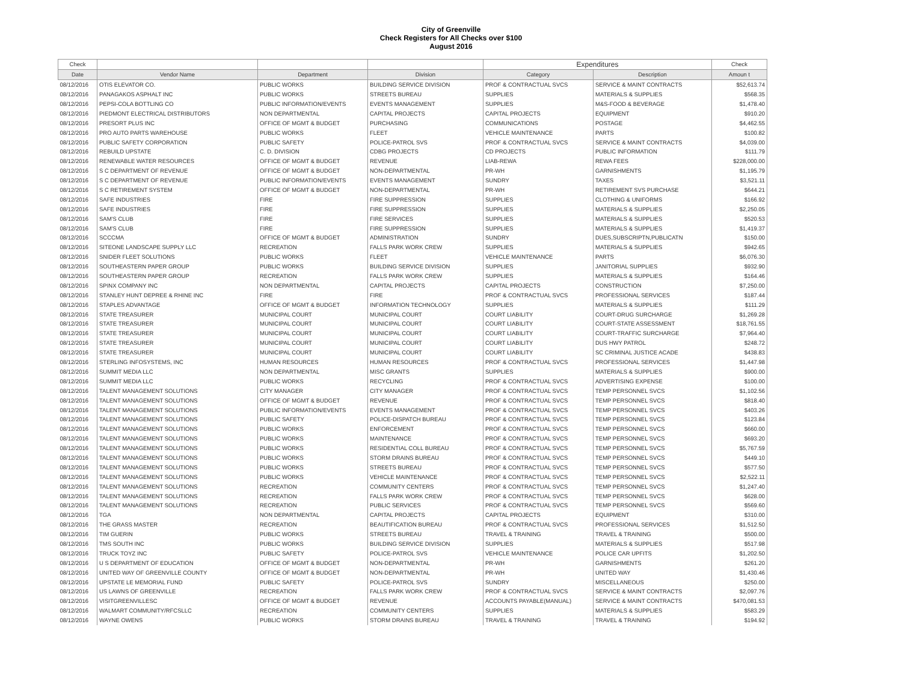City of Greenville
Check Registers for All Checks over $100
August 2016
| Check | | | | Expenditures | | Check |
| --- | --- | --- | --- | --- | --- | --- |
| Date | Vendor Name | Department | Division | Category | Description | Amoun t |
| 08/12/2016 | OTIS ELEVATOR CO. | PUBLIC WORKS | BUILDING SERVICE DIVISION | PROF & CONTRACTUAL SVCS | SERVICE & MAINT CONTRACTS | $52,613.74 |
| 08/12/2016 | PANAGAKOS ASPHALT INC | PUBLIC WORKS | STREETS BUREAU | SUPPLIES | MATERIALS & SUPPLIES | $568.35 |
| 08/12/2016 | PEPSI-COLA BOTTLING CO | PUBLIC INFORMATION/EVENTS | EVENTS MANAGEMENT | SUPPLIES | M&S-FOOD & BEVERAGE | $1,478.40 |
| 08/12/2016 | PIEDMONT ELECTRICAL DISTRIBUTORS | NON DEPARTMENTAL | CAPITAL PROJECTS | CAPITAL PROJECTS | EQUIPMENT | $910.20 |
| 08/12/2016 | PRESORT PLUS INC | OFFICE OF MGMT & BUDGET | PURCHASING | COMMUNICATIONS | POSTAGE | $4,462.55 |
| 08/12/2016 | PRO AUTO PARTS WAREHOUSE | PUBLIC WORKS | FLEET | VEHICLE MAINTENANCE | PARTS | $100.82 |
| 08/12/2016 | PUBLIC SAFETY CORPORATION | PUBLIC SAFETY | POLICE-PATROL SVS | PROF & CONTRACTUAL SVCS | SERVICE & MAINT CONTRACTS | $4,039.00 |
| 08/12/2016 | REBUILD UPSTATE | C. D. DIVISION | CDBG PROJECTS | CD PROJECTS | PUBLIC INFORMATION | $111.79 |
| 08/12/2016 | RENEWABLE WATER RESOURCES | OFFICE OF MGMT & BUDGET | REVENUE | LIAB-REWA | REWA FEES | $228,000.00 |
| 08/12/2016 | S C DEPARTMENT OF REVENUE | OFFICE OF MGMT & BUDGET | NON-DEPARTMENTAL | PR-WH | GARNISHMENTS | $1,195.79 |
| 08/12/2016 | S C DEPARTMENT OF REVENUE | PUBLIC INFORMATION/EVENTS | EVENTS MANAGEMENT | SUNDRY | TAXES | $3,521.11 |
| 08/12/2016 | S C RETIREMENT SYSTEM | OFFICE OF MGMT & BUDGET | NON-DEPARTMENTAL | PR-WH | RETIREMENT SVS PURCHASE | $644.21 |
| 08/12/2016 | SAFE INDUSTRIES | FIRE | FIRE SUPPRESSION | SUPPLIES | CLOTHING & UNIFORMS | $166.92 |
| 08/12/2016 | SAFE INDUSTRIES | FIRE | FIRE SUPPRESSION | SUPPLIES | MATERIALS & SUPPLIES | $2,250.05 |
| 08/12/2016 | SAM'S CLUB | FIRE | FIRE SERVICES | SUPPLIES | MATERIALS & SUPPLIES | $520.53 |
| 08/12/2016 | SAM'S CLUB | FIRE | FIRE SUPPRESSION | SUPPLIES | MATERIALS & SUPPLIES | $1,419.37 |
| 08/12/2016 | SCCCMA | OFFICE OF MGMT & BUDGET | ADMINISTRATION | SUNDRY | DUES,SUBSCRIPTN,PUBLICATN | $150.00 |
| 08/12/2016 | SITEONE LANDSCAPE SUPPLY LLC | RECREATION | FALLS PARK WORK CREW | SUPPLIES | MATERIALS & SUPPLIES | $942.65 |
| 08/12/2016 | SNIDER FLEET SOLUTIONS | PUBLIC WORKS | FLEET | VEHICLE MAINTENANCE | PARTS | $6,076.30 |
| 08/12/2016 | SOUTHEASTERN PAPER GROUP | PUBLIC WORKS | BUILDING SERVICE DIVISION | SUPPLIES | JANITORIAL SUPPLIES | $932.90 |
| 08/12/2016 | SOUTHEASTERN PAPER GROUP | RECREATION | FALLS PARK WORK CREW | SUPPLIES | MATERIALS & SUPPLIES | $164.46 |
| 08/12/2016 | SPINX COMPANY INC | NON DEPARTMENTAL | CAPITAL PROJECTS | CAPITAL PROJECTS | CONSTRUCTION | $7,250.00 |
| 08/12/2016 | STANLEY HUNT DEPREE & RHINE INC | FIRE | FIRE | PROF & CONTRACTUAL SVCS | PROFESSIONAL SERVICES | $187.44 |
| 08/12/2016 | STAPLES ADVANTAGE | OFFICE OF MGMT & BUDGET | INFORMATION TECHNOLOGY | SUPPLIES | MATERIALS & SUPPLIES | $111.29 |
| 08/12/2016 | STATE TREASURER | MUNICIPAL COURT | MUNICIPAL COURT | COURT LIABILITY | COURT-DRUG SURCHARGE | $1,269.28 |
| 08/12/2016 | STATE TREASURER | MUNICIPAL COURT | MUNICIPAL COURT | COURT LIABILITY | COURT-STATE ASSESSMENT | $18,761.55 |
| 08/12/2016 | STATE TREASURER | MUNICIPAL COURT | MUNICIPAL COURT | COURT LIABILITY | COURT-TRAFFIC SURCHARGE | $7,964.40 |
| 08/12/2016 | STATE TREASURER | MUNICIPAL COURT | MUNICIPAL COURT | COURT LIABILITY | DUS HWY PATROL | $248.72 |
| 08/12/2016 | STATE TREASURER | MUNICIPAL COURT | MUNICIPAL COURT | COURT LIABILITY | SC CRIMINAL JUSTICE ACADE | $438.83 |
| 08/12/2016 | STERLING INFOSYSTEMS, INC | HUMAN RESOURCES | HUMAN RESOURCES | PROF & CONTRACTUAL SVCS | PROFESSIONAL SERVICES | $1,447.98 |
| 08/12/2016 | SUMMIT MEDIA LLC | NON DEPARTMENTAL | MISC GRANTS | SUPPLIES | MATERIALS & SUPPLIES | $900.00 |
| 08/12/2016 | SUMMIT MEDIA LLC | PUBLIC WORKS | RECYCLING | PROF & CONTRACTUAL SVCS | ADVERTISING EXPENSE | $100.00 |
| 08/12/2016 | TALENT MANAGEMENT SOLUTIONS | CITY MANAGER | CITY MANAGER | PROF & CONTRACTUAL SVCS | TEMP PERSONNEL SVCS | $1,102.56 |
| 08/12/2016 | TALENT MANAGEMENT SOLUTIONS | OFFICE OF MGMT & BUDGET | REVENUE | PROF & CONTRACTUAL SVCS | TEMP PERSONNEL SVCS | $818.40 |
| 08/12/2016 | TALENT MANAGEMENT SOLUTIONS | PUBLIC INFORMATION/EVENTS | EVENTS MANAGEMENT | PROF & CONTRACTUAL SVCS | TEMP PERSONNEL SVCS | $403.26 |
| 08/12/2016 | TALENT MANAGEMENT SOLUTIONS | PUBLIC SAFETY | POLICE-DISPATCH BUREAU | PROF & CONTRACTUAL SVCS | TEMP PERSONNEL SVCS | $123.84 |
| 08/12/2016 | TALENT MANAGEMENT SOLUTIONS | PUBLIC WORKS | ENFORCEMENT | PROF & CONTRACTUAL SVCS | TEMP PERSONNEL SVCS | $660.00 |
| 08/12/2016 | TALENT MANAGEMENT SOLUTIONS | PUBLIC WORKS | MAINTENANCE | PROF & CONTRACTUAL SVCS | TEMP PERSONNEL SVCS | $693.20 |
| 08/12/2016 | TALENT MANAGEMENT SOLUTIONS | PUBLIC WORKS | RESIDENTIAL COLL BUREAU | PROF & CONTRACTUAL SVCS | TEMP PERSONNEL SVCS | $5,767.59 |
| 08/12/2016 | TALENT MANAGEMENT SOLUTIONS | PUBLIC WORKS | STORM DRAINS BUREAU | PROF & CONTRACTUAL SVCS | TEMP PERSONNEL SVCS | $449.10 |
| 08/12/2016 | TALENT MANAGEMENT SOLUTIONS | PUBLIC WORKS | STREETS BUREAU | PROF & CONTRACTUAL SVCS | TEMP PERSONNEL SVCS | $577.50 |
| 08/12/2016 | TALENT MANAGEMENT SOLUTIONS | PUBLIC WORKS | VEHICLE MAINTENANCE | PROF & CONTRACTUAL SVCS | TEMP PERSONNEL SVCS | $2,522.11 |
| 08/12/2016 | TALENT MANAGEMENT SOLUTIONS | RECREATION | COMMUNITY CENTERS | PROF & CONTRACTUAL SVCS | TEMP PERSONNEL SVCS | $1,247.40 |
| 08/12/2016 | TALENT MANAGEMENT SOLUTIONS | RECREATION | FALLS PARK WORK CREW | PROF & CONTRACTUAL SVCS | TEMP PERSONNEL SVCS | $628.00 |
| 08/12/2016 | TALENT MANAGEMENT SOLUTIONS | RECREATION | PUBLIC SERVICES | PROF & CONTRACTUAL SVCS | TEMP PERSONNEL SVCS | $569.60 |
| 08/12/2016 | TGA | NON DEPARTMENTAL | CAPITAL PROJECTS | CAPITAL PROJECTS | EQUIPMENT | $310.00 |
| 08/12/2016 | THE GRASS MASTER | RECREATION | BEAUTIFICATION BUREAU | PROF & CONTRACTUAL SVCS | PROFESSIONAL SERVICES | $1,512.50 |
| 08/12/2016 | TIM GUERIN | PUBLIC WORKS | STREETS BUREAU | TRAVEL & TRAINING | TRAVEL & TRAINING | $500.00 |
| 08/12/2016 | TMS SOUTH INC | PUBLIC WORKS | BUILDING SERVICE DIVISION | SUPPLIES | MATERIALS & SUPPLIES | $517.98 |
| 08/12/2016 | TRUCK TOYZ INC | PUBLIC SAFETY | POLICE-PATROL SVS | VEHICLE MAINTENANCE | POLICE CAR UPFITS | $1,202.50 |
| 08/12/2016 | U S DEPARTMENT OF EDUCATION | OFFICE OF MGMT & BUDGET | NON-DEPARTMENTAL | PR-WH | GARNISHMENTS | $261.20 |
| 08/12/2016 | UNITED WAY OF GREENVILLE COUNTY | OFFICE OF MGMT & BUDGET | NON-DEPARTMENTAL | PR-WH | UNITED WAY | $1,430.46 |
| 08/12/2016 | UPSTATE LE MEMORIAL FUND | PUBLIC SAFETY | POLICE-PATROL SVS | SUNDRY | MISCELLANEOUS | $250.00 |
| 08/12/2016 | US LAWNS OF GREENVILLE | RECREATION | FALLS PARK WORK CREW | PROF & CONTRACTUAL SVCS | SERVICE & MAINT CONTRACTS | $2,097.76 |
| 08/12/2016 | VISITGREENVILLESC | OFFICE OF MGMT & BUDGET | REVENUE | ACCOUNTS PAYABLE(MANUAL) | SERVICE & MAINT CONTRACTS | $470,081.53 |
| 08/12/2016 | WALMART COMMUNITY/RFCSLLC | RECREATION | COMMUNITY CENTERS | SUPPLIES | MATERIALS & SUPPLIES | $583.29 |
| 08/12/2016 | WAYNE OWENS | PUBLIC WORKS | STORM DRAINS BUREAU | TRAVEL & TRAINING | TRAVEL & TRAINING | $194.92 |